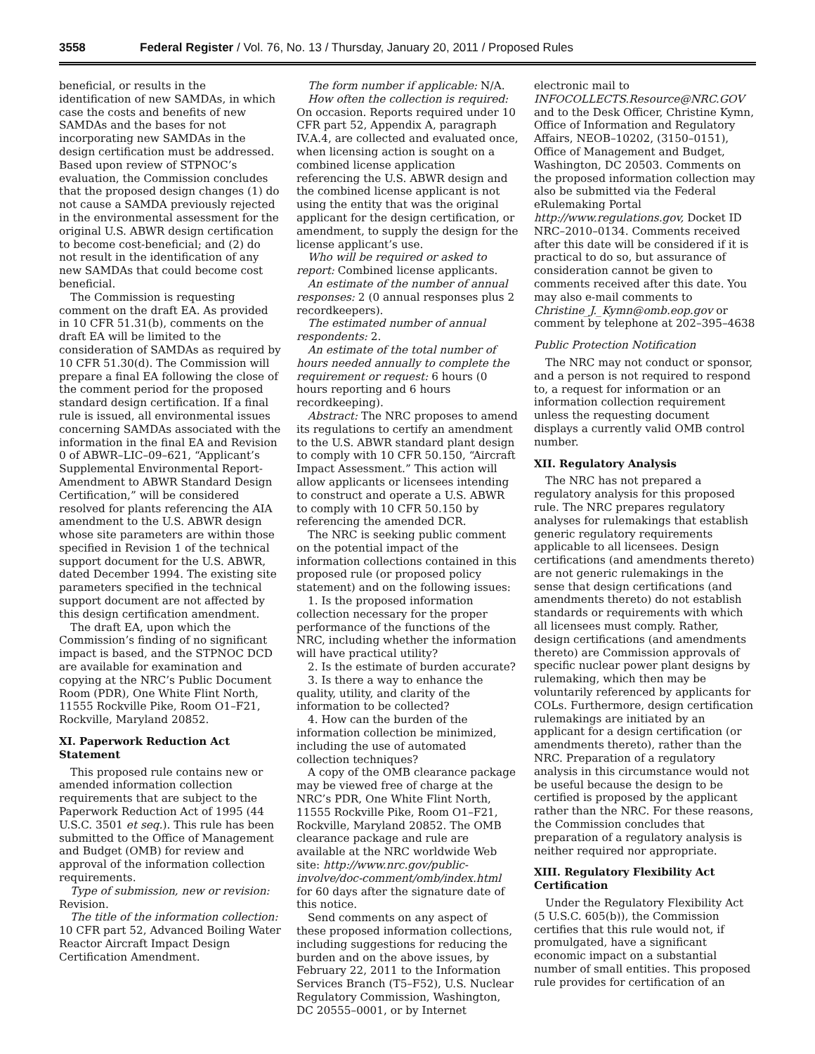3558 Federal Register / Vol. 76, No. 13 / Thursday, January 20, 2011 / Proposed Rules
beneficial, or results in the identification of new SAMDAs, in which case the costs and benefits of new SAMDAs and the bases for not incorporating new SAMDAs in the design certification must be addressed. Based upon review of STPNOC’s evaluation, the Commission concludes that the proposed design changes (1) do not cause a SAMDA previously rejected in the environmental assessment for the original U.S. ABWR design certification to become cost-beneficial; and (2) do not result in the identification of any new SAMDAs that could become cost beneficial.
The Commission is requesting comment on the draft EA. As provided in 10 CFR 51.31(b), comments on the draft EA will be limited to the consideration of SAMDAs as required by 10 CFR 51.30(d). The Commission will prepare a final EA following the close of the comment period for the proposed standard design certification. If a final rule is issued, all environmental issues concerning SAMDAs associated with the information in the final EA and Revision 0 of ABWR–LIC–09–621, “Applicant’s Supplemental Environmental Report-Amendment to ABWR Standard Design Certification,” will be considered resolved for plants referencing the AIA amendment to the U.S. ABWR design whose site parameters are within those specified in Revision 1 of the technical support document for the U.S. ABWR, dated December 1994. The existing site parameters specified in the technical support document are not affected by this design certification amendment.
The draft EA, upon which the Commission’s finding of no significant impact is based, and the STPNOC DCD are available for examination and copying at the NRC’s Public Document Room (PDR), One White Flint North, 11555 Rockville Pike, Room O1–F21, Rockville, Maryland 20852.
XI. Paperwork Reduction Act Statement
This proposed rule contains new or amended information collection requirements that are subject to the Paperwork Reduction Act of 1995 (44 U.S.C. 3501 et seq.). This rule has been submitted to the Office of Management and Budget (OMB) for review and approval of the information collection requirements.
Type of submission, new or revision: Revision.
The title of the information collection: 10 CFR part 52, Advanced Boiling Water Reactor Aircraft Impact Design Certification Amendment.
The form number if applicable: N/A.
How often the collection is required: On occasion. Reports required under 10 CFR part 52, Appendix A, paragraph IV.A.4, are collected and evaluated once, when licensing action is sought on a combined license application referencing the U.S. ABWR design and the combined license applicant is not using the entity that was the original applicant for the design certification, or amendment, to supply the design for the license applicant’s use.
Who will be required or asked to report: Combined license applicants.
An estimate of the number of annual responses: 2 (0 annual responses plus 2 recordkeepers).
The estimated number of annual respondents: 2.
An estimate of the total number of hours needed annually to complete the requirement or request: 6 hours (0 hours reporting and 6 hours recordkeeping).
Abstract: The NRC proposes to amend its regulations to certify an amendment to the U.S. ABWR standard plant design to comply with 10 CFR 50.150, “Aircraft Impact Assessment.” This action will allow applicants or licensees intending to construct and operate a U.S. ABWR to comply with 10 CFR 50.150 by referencing the amended DCR.
The NRC is seeking public comment on the potential impact of the information collections contained in this proposed rule (or proposed policy statement) and on the following issues:
1. Is the proposed information collection necessary for the proper performance of the functions of the NRC, including whether the information will have practical utility?
2. Is the estimate of burden accurate?
3. Is there a way to enhance the quality, utility, and clarity of the information to be collected?
4. How can the burden of the information collection be minimized, including the use of automated collection techniques?
A copy of the OMB clearance package may be viewed free of charge at the NRC’s PDR, One White Flint North, 11555 Rockville Pike, Room O1–F21, Rockville, Maryland 20852. The OMB clearance package and rule are available at the NRC worldwide Web site: http://www.nrc.gov/public-involve/doc-comment/omb/index.html for 60 days after the signature date of this notice.
Send comments on any aspect of these proposed information collections, including suggestions for reducing the burden and on the above issues, by February 22, 2011 to the Information Services Branch (T5–F52), U.S. Nuclear Regulatory Commission, Washington, DC 20555–0001, or by Internet
electronic mail to INFOCOLLECTS.Resource@NRC.GOV and to the Desk Officer, Christine Kymn, Office of Information and Regulatory Affairs, NEOB–10202, (3150–0151), Office of Management and Budget, Washington, DC 20503. Comments on the proposed information collection may also be submitted via the Federal eRulemaking Portal http://www.regulations.gov, Docket ID NRC–2010–0134. Comments received after this date will be considered if it is practical to do so, but assurance of consideration cannot be given to comments received after this date. You may also e-mail comments to Christine_J._Kymn@omb.eop.gov or comment by telephone at 202–395–4638
Public Protection Notification
The NRC may not conduct or sponsor, and a person is not required to respond to, a request for information or an information collection requirement unless the requesting document displays a currently valid OMB control number.
XII. Regulatory Analysis
The NRC has not prepared a regulatory analysis for this proposed rule. The NRC prepares regulatory analyses for rulemakings that establish generic regulatory requirements applicable to all licensees. Design certifications (and amendments thereto) are not generic rulemakings in the sense that design certifications (and amendments thereto) do not establish standards or requirements with which all licensees must comply. Rather, design certifications (and amendments thereto) are Commission approvals of specific nuclear power plant designs by rulemaking, which then may be voluntarily referenced by applicants for COLs. Furthermore, design certification rulemakings are initiated by an applicant for a design certification (or amendments thereto), rather than the NRC. Preparation of a regulatory analysis in this circumstance would not be useful because the design to be certified is proposed by the applicant rather than the NRC. For these reasons, the Commission concludes that preparation of a regulatory analysis is neither required nor appropriate.
XIII. Regulatory Flexibility Act Certification
Under the Regulatory Flexibility Act (5 U.S.C. 605(b)), the Commission certifies that this rule would not, if promulgated, have a significant economic impact on a substantial number of small entities. This proposed rule provides for certification of an